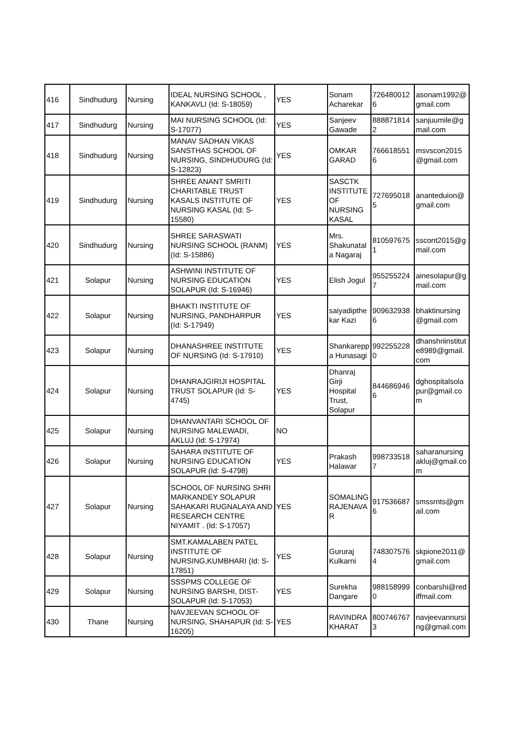| 416 | Sindhudurg | Nursing | IDEAL NURSING SCHOOL , KANKAVLI (Id: S-18059) | YES | Sonam Acharekar | 726480012 6 | asonam1992@ gmail.com |
| 417 | Sindhudurg | Nursing | MAI NURSING SCHOOL (Id: S-17077) | YES | Sanjeev Gawade | 888871814 2 | sanjuumile@g mail.com |
| 418 | Sindhudurg | Nursing | MANAV SADHAN VIKAS SANSTHAS SCHOOL OF NURSING, SINDHUDURG (Id: S-12823) | YES | OMKAR GARAD | 766618551 6 | msvscon2015 @gmail.com |
| 419 | Sindhudurg | Nursing | SHREE ANANT SMRITI CHARITABLE TRUST KASALS INSTITUTE OF NURSING KASAL (Id: S-15580) | YES | SASCTK INSTITUTE OF NURSING KASAL | 727695018 5 | ananteduion@ gmail.com |
| 420 | Sindhudurg | Nursing | SHREE SARASWATI NURSING SCHOOL (RANM) (Id: S-15886) | YES | Mrs. Shakunatal a Nagaraj | 810597675 1 | sscont2015@g mail.com |
| 421 | Solapur | Nursing | ASHWINI INSTITUTE OF NURSING EDUCATION SOLAPUR (Id: S-16946) | YES | Elish Jogul | 955255224 7 | ainesolapur@g mail.com |
| 422 | Solapur | Nursing | BHAKTI INSTITUTE OF NURSING, PANDHARPUR (Id: S-17949) | YES | saiyadipthe kar Kazi | 909632938 6 | bhaktinursing @gmail.com |
| 423 | Solapur | Nursing | DHANASHREE INSTITUTE OF NURSING (Id: S-17910) | YES | Shankarepp a Hunasagi | 992255228 0 | dhanshriinstitut e8989@gmail. com |
| 424 | Solapur | Nursing | DHANRAJGIRIJI HOSPITAL TRUST SOLAPUR (Id: S-4745) | YES | Dhanraj Girji Hospital Trust, Solapur | 844686946 6 | dghospitalsola pur@gmail.co m |
| 425 | Solapur | Nursing | DHANVANTARI SCHOOL OF NURSING MALEWADI, AKLUJ (Id: S-17974) | NO | | | |
| 426 | Solapur | Nursing | SAHARA INSTITUTE OF NURSING EDUCATION SOLAPUR (Id: S-4798) | YES | Prakash Halawar | 998733518 7 | saharanursing akluj@gmail.co m |
| 427 | Solapur | Nursing | SCHOOL OF NURSING SHRI MARKANDEY SOLAPUR SAHAKARI RUGNALAYA AND RESEARCH CENTRE NIYAMIT . (Id: S-17057) | YES | SOMALING RAJENAVA R | 917536687 6 | smssrnts@gm ail.com |
| 428 | Solapur | Nursing | SMT.KAMALABEN PATEL INSTITUTE OF NURSING,KUMBHARI (Id: S-17851) | YES | Gururaj Kulkarni | 748307576 4 | skpione2011@ gmail.com |
| 429 | Solapur | Nursing | SSSPMS COLLEGE OF NURSING BARSHI, DIST-SOLAPUR (Id: S-17053) | YES | Surekha Dangare | 988158999 0 | conbarshi@red iffmail.com |
| 430 | Thane | Nursing | NAVJEEVAN SCHOOL OF NURSING, SHAHAPUR (Id: S-16205) | YES | RAVINDRA KHARAT | 800746767 3 | navjeevannursi ng@gmail.com |